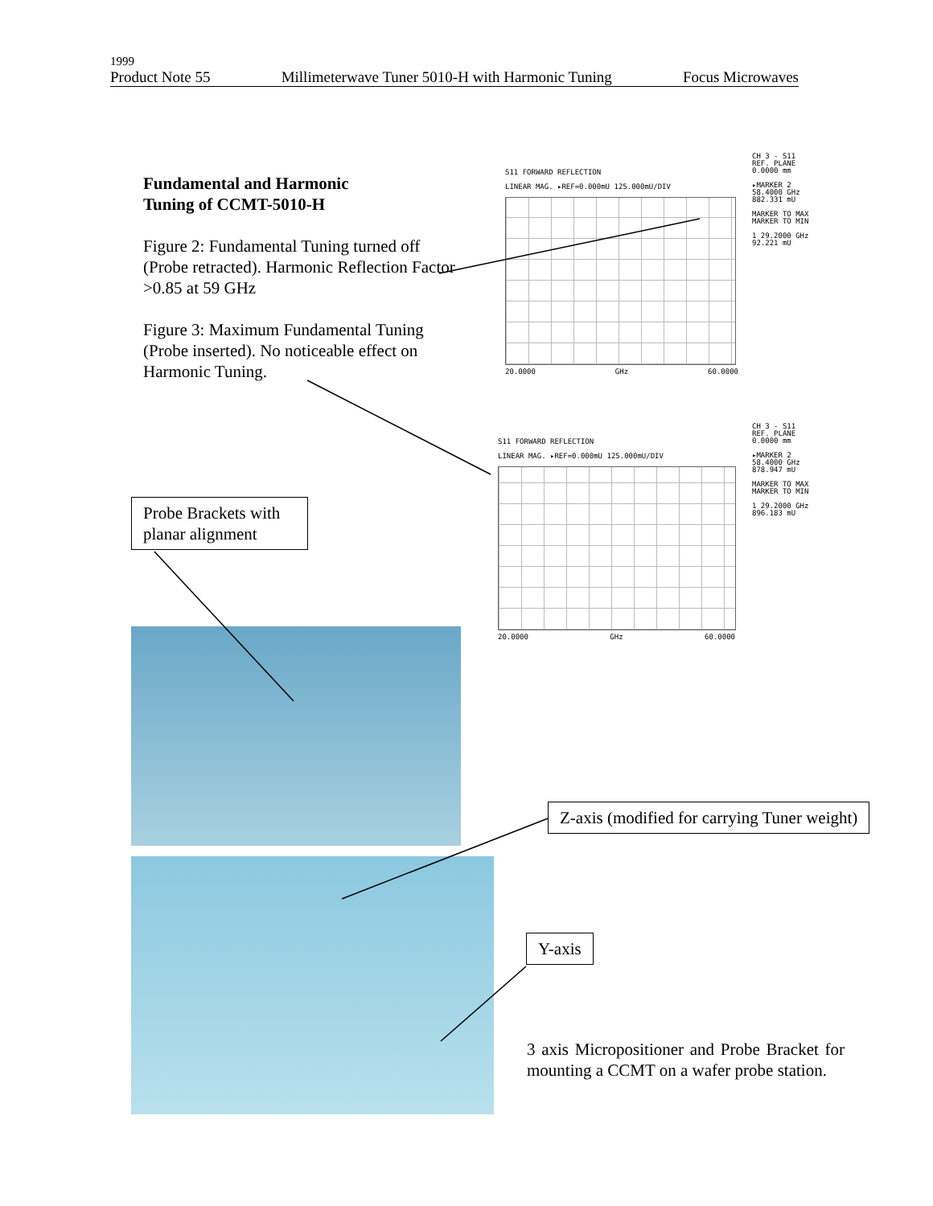1999
Product Note 55 Millimeterwave Tuner 5010-H with Harmonic Tuning Focus Microwaves
Fundamental and Harmonic
Tuning of CCMT-5010-H
Figure 2: Fundamental Tuning turned off (Probe retracted). Harmonic Reflection Factor >0.85 at 59 GHz
Figure 3: Maximum Fundamental Tuning (Probe inserted). No noticeable effect on Harmonic Tuning.
S11 FORWARD REFLECTION
LINEAR MAG. ▸REF=0.000mU 125.000mU/DIV
20.0000 GHz 60.0000
CH 3 - S11
REF. PLANE
0.0000 mm
▸MARKER 2
58.4000 GHz
882.331 mU
MARKER TO MAX
MARKER TO MIN
1 29.2000 GHz
92.221 mU
S11 FORWARD REFLECTION
LINEAR MAG. ▸REF=0.000mU 125.000mU/DIV
20.0000 GHz 60.0000
CH 3 - S11
REF. PLANE
0.0000 mm
▸MARKER 2
58.4000 GHz
878.947 mU
MARKER TO MAX
MARKER TO MIN
1 29.2000 GHz
896.183 mU
Probe Brackets with planar alignment
Z-axis (modified for carrying Tuner weight)
Y-axis
3 axis Micropositioner and Probe Bracket for mounting a CCMT on a wafer probe station.